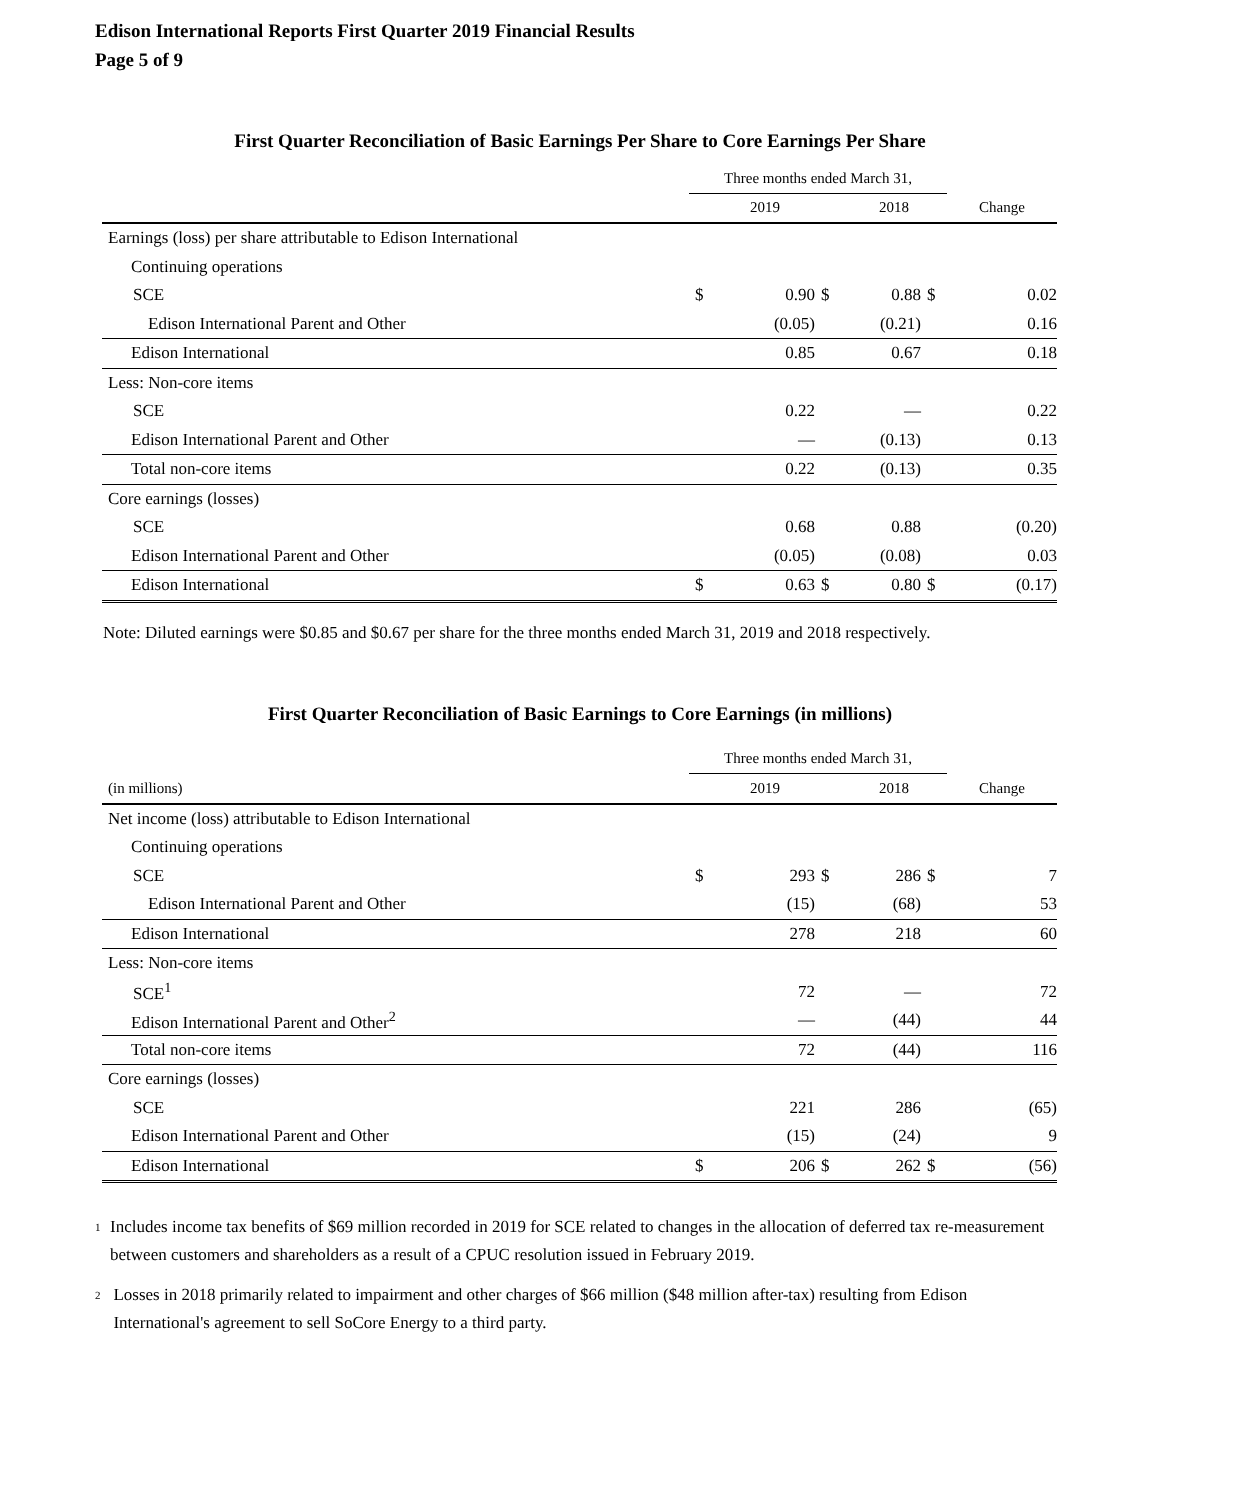Edison International Reports First Quarter 2019 Financial Results
Page 5 of 9
First Quarter Reconciliation of Basic Earnings Per Share to Core Earnings Per Share
| | Three months ended March 31, | | | | | | |
| --- | --- | --- | --- | --- | --- | --- | --- |
| | 2019 | | | 2018 | | | Change |
| Earnings (loss) per share attributable to Edison International | | | | | | | |
| Continuing operations | | | | | | | |
| SCE | $ | 0.90 | $ | 0.88 | $ | | 0.02 |
| Edison International Parent and Other | | (0.05) | | (0.21) | | | 0.16 |
| Edison International | | 0.85 | | 0.67 | | | 0.18 |
| Less: Non-core items | | | | | | | |
| SCE | | 0.22 | | — | | | 0.22 |
| Edison International Parent and Other | | — | | (0.13) | | | 0.13 |
| Total non-core items | | 0.22 | | (0.13) | | | 0.35 |
| Core earnings (losses) | | | | | | | |
| SCE | | 0.68 | | 0.88 | | | (0.20) |
| Edison International Parent and Other | | (0.05) | | (0.08) | | | 0.03 |
| Edison International | $ | 0.63 | $ | 0.80 | $ | | (0.17) |
Note: Diluted earnings were $0.85 and $0.67 per share for the three months ended March 31, 2019 and 2018 respectively.
First Quarter Reconciliation of Basic Earnings to Core Earnings (in millions)
| | Three months ended March 31, | | | | | | |
| --- | --- | --- | --- | --- | --- | --- | --- |
| (in millions) | 2019 | | | 2018 | | | Change |
| Net income (loss) attributable to Edison International | | | | | | | |
| Continuing operations | | | | | | | |
| SCE | $ | 293 | $ | 286 | $ | | 7 |
| Edison International Parent and Other | | (15) | | (68) | | | 53 |
| Edison International | | 278 | | 218 | | | 60 |
| Less: Non-core items | | | | | | | |
| SCE<sup>1</sup> | | 72 | | — | | | 72 |
| Edison International Parent and Other<sup>2</sup> | | — | | (44) | | | 44 |
| Total non-core items | | 72 | | (44) | | | 116 |
| Core earnings (losses) | | | | | | | |
| SCE | | 221 | | 286 | | | (65) |
| Edison International Parent and Other | | (15) | | (24) | | | 9 |
| Edison International | $ | 206 | $ | 262 | $ | | (56) |
<sup>1</sup> Includes income tax benefits of $69 million recorded in 2019 for SCE related to changes in the allocation of deferred tax re-measurement between customers and shareholders as a result of a CPUC resolution issued in February 2019.
<sup>2</sup> Losses in 2018 primarily related to impairment and other charges of $66 million ($48 million after-tax) resulting from Edison International's agreement to sell SoCore Energy to a third party.